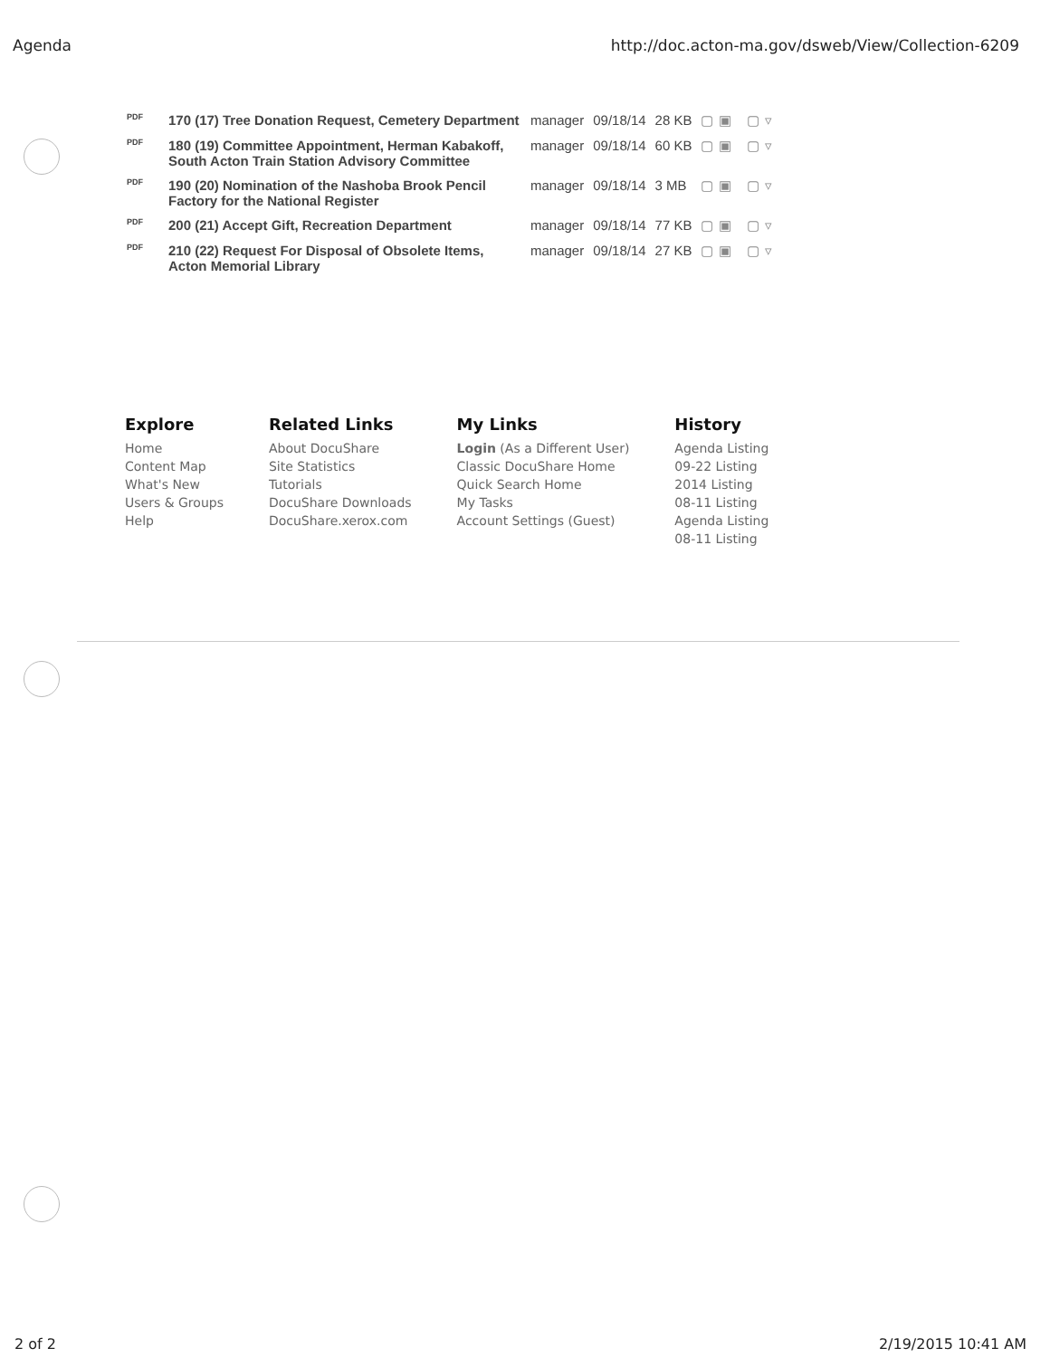Agenda http://doc.acton-ma.gov/dsweb/View/Collection-6209
| PDF | 170 (17) Tree Donation Request, Cemetery Department | manager | 09/18/14 | 28 KB | ▢▣ ▢▿ |
| PDF | 180 (19) Committee Appointment, Herman Kabakoff, South Acton Train Station Advisory Committee | manager | 09/18/14 | 60 KB | ▢▣ ▢▿ |
| PDF | 190 (20) Nomination of the Nashoba Brook Pencil Factory for the National Register | manager | 09/18/14 | 3 MB | ▢▣ ▢▿ |
| PDF | 200 (21) Accept Gift, Recreation Department | manager | 09/18/14 | 77 KB | ▢▣ ▢▿ |
| PDF | 210 (22) Request For Disposal of Obsolete Items, Acton Memorial Library | manager | 09/18/14 | 27 KB | ▢▣ ▢▿ |
Explore
Home
Content Map
What's New
Users & Groups
Help
Related Links
About DocuShare
Site Statistics
Tutorials
DocuShare Downloads
DocuShare.xerox.com
My Links
Login (As a Different User)
Classic DocuShare Home
Quick Search Home
My Tasks
Account Settings (Guest)
History
Agenda Listing
09-22 Listing
2014 Listing
08-11 Listing
Agenda Listing
08-11 Listing
2 of 2 2/19/2015 10:41 AM